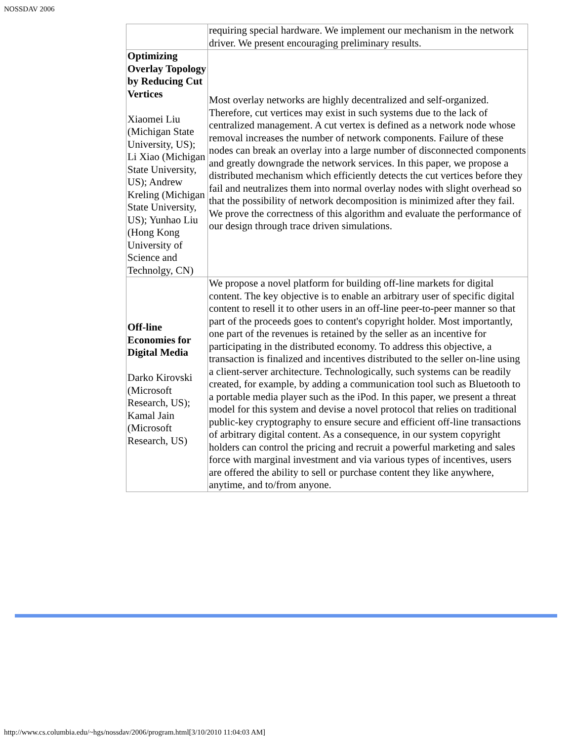NOSSDAV 2006
| | requiring special hardware. We implement our mechanism in the network driver. We present encouraging preliminary results. |
| Optimizing Overlay Topology by Reducing Cut Vertices Xiaomei Liu (Michigan State University, US); Li Xiao (Michigan State University, US); Andrew Kreling (Michigan State University, US); Yunhao Liu (Hong Kong University of Science and Technolgy, CN) | Most overlay networks are highly decentralized and self-organized. Therefore, cut vertices may exist in such systems due to the lack of centralized management. A cut vertex is defined as a network node whose removal increases the number of network components. Failure of these nodes can break an overlay into a large number of disconnected components and greatly downgrade the network services. In this paper, we propose a distributed mechanism which efficiently detects the cut vertices before they fail and neutralizes them into normal overlay nodes with slight overhead so that the possibility of network decomposition is minimized after they fail. We prove the correctness of this algorithm and evaluate the performance of our design through trace driven simulations. |
| Off-line Economies for Digital Media Darko Kirovski (Microsoft Research, US); Kamal Jain (Microsoft Research, US) | We propose a novel platform for building off-line markets for digital content. The key objective is to enable an arbitrary user of specific digital content to resell it to other users in an off-line peer-to-peer manner so that part of the proceeds goes to content's copyright holder. Most importantly, one part of the revenues is retained by the seller as an incentive for participating in the distributed economy. To address this objective, a transaction is finalized and incentives distributed to the seller on-line using a client-server architecture. Technologically, such systems can be readily created, for example, by adding a communication tool such as Bluetooth to a portable media player such as the iPod. In this paper, we present a threat model for this system and devise a novel protocol that relies on traditional public-key cryptography to ensure secure and efficient off-line transactions of arbitrary digital content. As a consequence, in our system copyright holders can control the pricing and recruit a powerful marketing and sales force with marginal investment and via various types of incentives, users are offered the ability to sell or purchase content they like anywhere, anytime, and to/from anyone. |
http://www.cs.columbia.edu/~hgs/nossdav/2006/program.html[3/10/2010 11:04:03 AM]